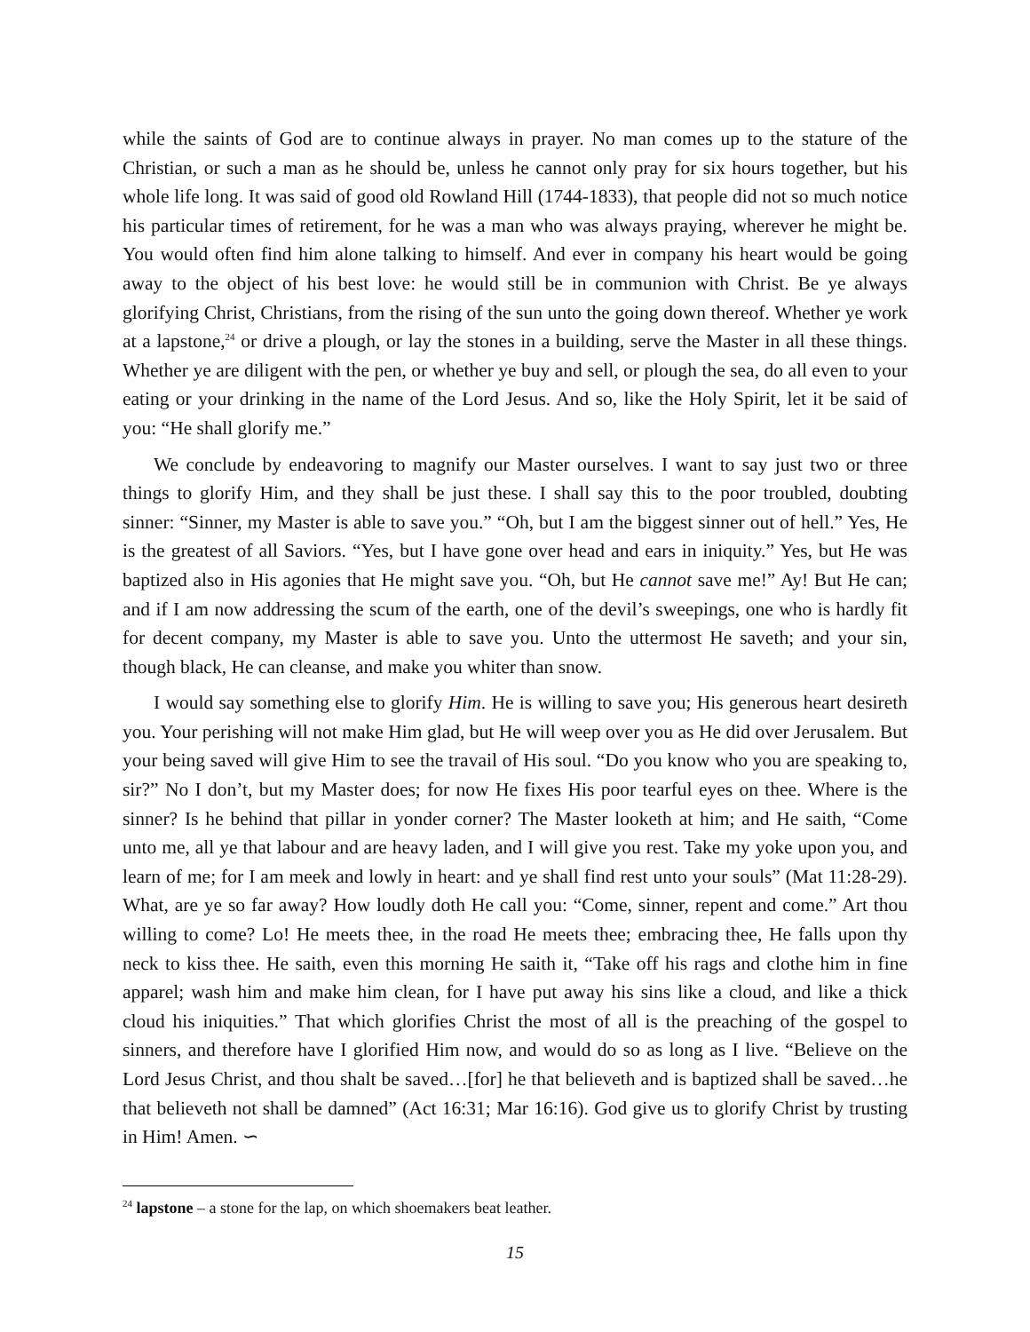while the saints of God are to continue always in prayer. No man comes up to the stature of the Christian, or such a man as he should be, unless he cannot only pray for six hours together, but his whole life long. It was said of good old Rowland Hill (1744-1833), that people did not so much notice his particular times of retirement, for he was a man who was always praying, wherever he might be. You would often find him alone talking to himself. And ever in company his heart would be going away to the object of his best love: he would still be in communion with Christ. Be ye always glorifying Christ, Christians, from the rising of the sun unto the going down thereof. Whether ye work at a lapstone,<sup>24</sup> or drive a plough, or lay the stones in a building, serve the Master in all these things. Whether ye are diligent with the pen, or whether ye buy and sell, or plough the sea, do all even to your eating or your drinking in the name of the Lord Jesus. And so, like the Holy Spirit, let it be said of you: “He shall glorify me.”
We conclude by endeavoring to magnify our Master ourselves. I want to say just two or three things to glorify Him, and they shall be just these. I shall say this to the poor troubled, doubting sinner: “Sinner, my Master is able to save you.” “Oh, but I am the biggest sinner out of hell.” Yes, He is the greatest of all Saviors. “Yes, but I have gone over head and ears in iniquity.” Yes, but He was baptized also in His agonies that He might save you. “Oh, but He cannot save me!” Ay! But He can; and if I am now addressing the scum of the earth, one of the devil’s sweepings, one who is hardly fit for decent company, my Master is able to save you. Unto the uttermost He saveth; and your sin, though black, He can cleanse, and make you whiter than snow.
I would say something else to glorify Him. He is willing to save you; His generous heart desireth you. Your perishing will not make Him glad, but He will weep over you as He did over Jerusalem. But your being saved will give Him to see the travail of His soul. “Do you know who you are speaking to, sir?” No I don’t, but my Master does; for now He fixes His poor tearful eyes on thee. Where is the sinner? Is he behind that pillar in yonder corner? The Master looketh at him; and He saith, “Come unto me, all ye that labour and are heavy laden, and I will give you rest. Take my yoke upon you, and learn of me; for I am meek and lowly in heart: and ye shall find rest unto your souls” (Mat 11:28-29). What, are ye so far away? How loudly doth He call you: “Come, sinner, repent and come.” Art thou willing to come? Lo! He meets thee, in the road He meets thee; embracing thee, He falls upon thy neck to kiss thee. He saith, even this morning He saith it, “Take off his rags and clothe him in fine apparel; wash him and make him clean, for I have put away his sins like a cloud, and like a thick cloud his iniquities.” That which glorifies Christ the most of all is the preaching of the gospel to sinners, and therefore have I glorified Him now, and would do so as long as I live. “Believe on the Lord Jesus Christ, and thou shalt be saved…[for] he that believeth and is baptized shall be saved…he that believeth not shall be damned” (Act 16:31; Mar 16:16). God give us to glorify Christ by trusting in Him! Amen. ∽
<sup>24</sup> lapstone – a stone for the lap, on which shoemakers beat leather.
15